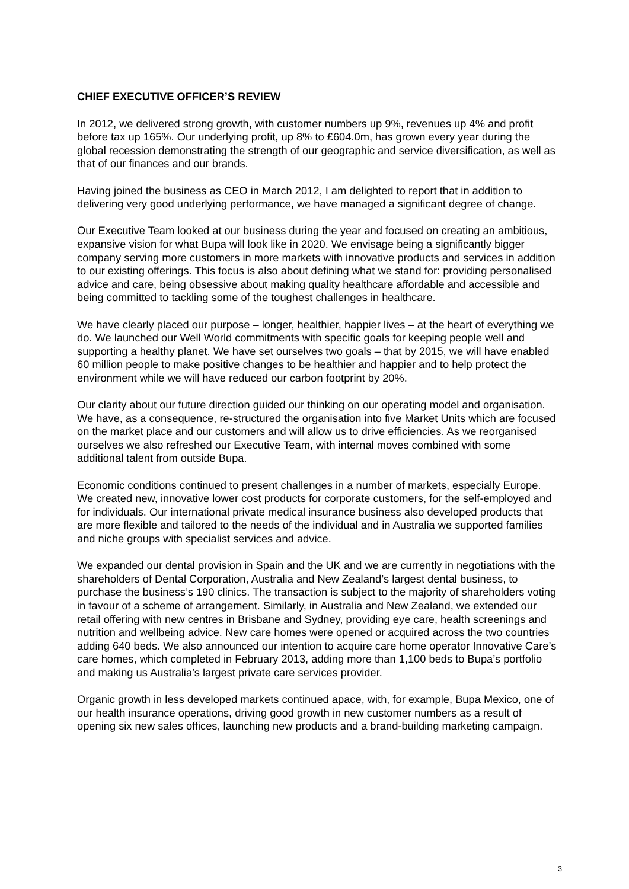CHIEF EXECUTIVE OFFICER’S REVIEW
In 2012, we delivered strong growth, with customer numbers up 9%, revenues up 4% and profit before tax up 165%. Our underlying profit, up 8% to £604.0m, has grown every year during the global recession demonstrating the strength of our geographic and service diversification, as well as that of our finances and our brands.
Having joined the business as CEO in March 2012, I am delighted to report that in addition to delivering very good underlying performance, we have managed a significant degree of change.
Our Executive Team looked at our business during the year and focused on creating an ambitious, expansive vision for what Bupa will look like in 2020. We envisage being a significantly bigger company serving more customers in more markets with innovative products and services in addition to our existing offerings. This focus is also about defining what we stand for: providing personalised advice and care, being obsessive about making quality healthcare affordable and accessible and being committed to tackling some of the toughest challenges in healthcare.
We have clearly placed our purpose – longer, healthier, happier lives – at the heart of everything we do. We launched our Well World commitments with specific goals for keeping people well and supporting a healthy planet. We have set ourselves two goals – that by 2015, we will have enabled 60 million people to make positive changes to be healthier and happier and to help protect the environment while we will have reduced our carbon footprint by 20%.
Our clarity about our future direction guided our thinking on our operating model and organisation. We have, as a consequence, re-structured the organisation into five Market Units which are focused on the market place and our customers and will allow us to drive efficiencies. As we reorganised ourselves we also refreshed our Executive Team, with internal moves combined with some additional talent from outside Bupa.
Economic conditions continued to present challenges in a number of markets, especially Europe. We created new, innovative lower cost products for corporate customers, for the self-employed and for individuals. Our international private medical insurance business also developed products that are more flexible and tailored to the needs of the individual and in Australia we supported families and niche groups with specialist services and advice.
We expanded our dental provision in Spain and the UK and we are currently in negotiations with the shareholders of Dental Corporation, Australia and New Zealand’s largest dental business, to purchase the business’s 190 clinics. The transaction is subject to the majority of shareholders voting in favour of a scheme of arrangement. Similarly, in Australia and New Zealand, we extended our retail offering with new centres in Brisbane and Sydney, providing eye care, health screenings and nutrition and wellbeing advice. New care homes were opened or acquired across the two countries adding 640 beds. We also announced our intention to acquire care home operator Innovative Care’s care homes, which completed in February 2013, adding more than 1,100 beds to Bupa’s portfolio and making us Australia’s largest private care services provider.
Organic growth in less developed markets continued apace, with, for example, Bupa Mexico, one of our health insurance operations, driving good growth in new customer numbers as a result of opening six new sales offices, launching new products and a brand-building marketing campaign.
3